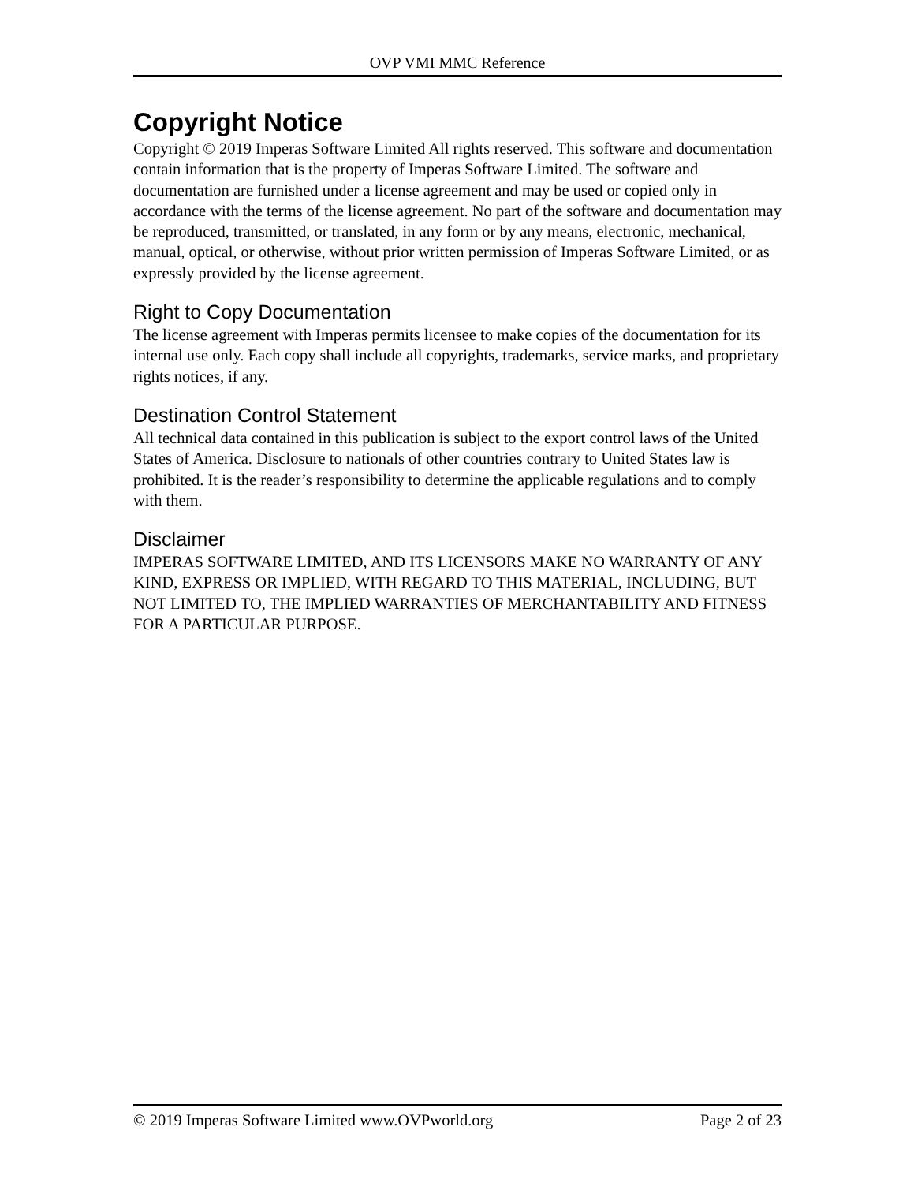OVP VMI MMC Reference
Copyright Notice
Copyright © 2019 Imperas Software Limited All rights reserved. This software and documentation contain information that is the property of Imperas Software Limited. The software and documentation are furnished under a license agreement and may be used or copied only in accordance with the terms of the license agreement. No part of the software and documentation may be reproduced, transmitted, or translated, in any form or by any means, electronic, mechanical, manual, optical, or otherwise, without prior written permission of Imperas Software Limited, or as expressly provided by the license agreement.
Right to Copy Documentation
The license agreement with Imperas permits licensee to make copies of the documentation for its internal use only. Each copy shall include all copyrights, trademarks, service marks, and proprietary rights notices, if any.
Destination Control Statement
All technical data contained in this publication is subject to the export control laws of the United States of America. Disclosure to nationals of other countries contrary to United States law is prohibited. It is the reader’s responsibility to determine the applicable regulations and to comply with them.
Disclaimer
IMPERAS SOFTWARE LIMITED, AND ITS LICENSORS MAKE NO WARRANTY OF ANY KIND, EXPRESS OR IMPLIED, WITH REGARD TO THIS MATERIAL, INCLUDING, BUT NOT LIMITED TO, THE IMPLIED WARRANTIES OF MERCHANTABILITY AND FITNESS FOR A PARTICULAR PURPOSE.
© 2019 Imperas Software Limited www.OVPworld.org Page 2 of 23